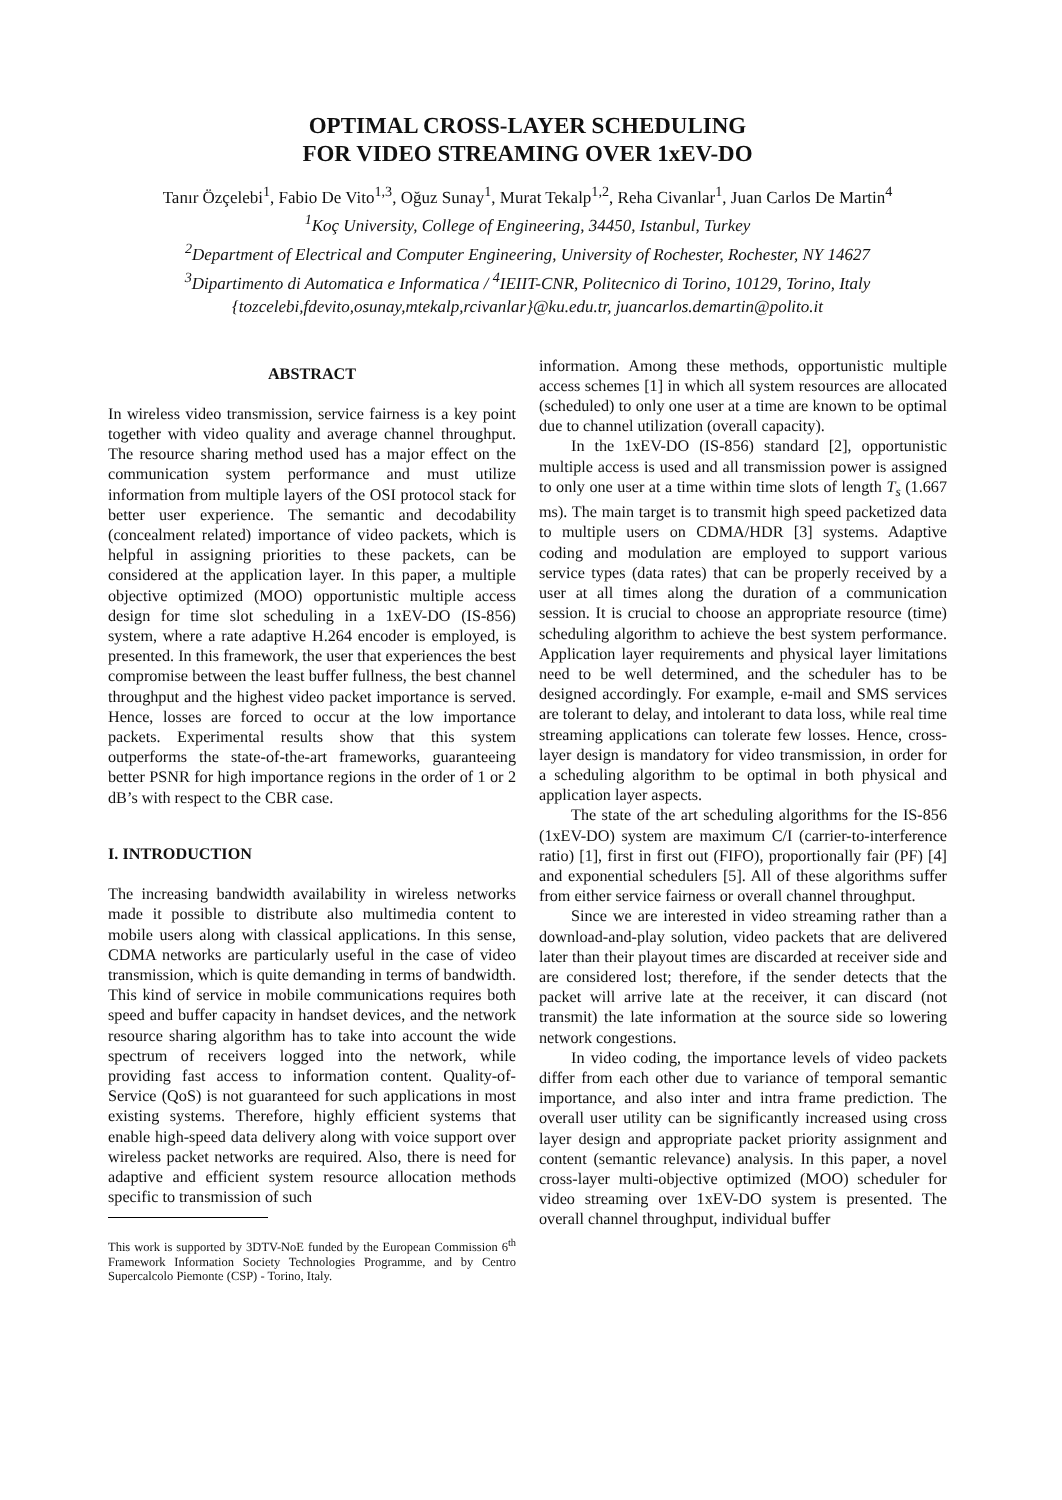OPTIMAL CROSS-LAYER SCHEDULING
FOR VIDEO STREAMING OVER 1xEV-DO
Tanır Özçelebi<sup>1</sup>, Fabio De Vito<sup>1,3</sup>, Oğuz Sunay<sup>1</sup>, Murat Tekalp<sup>1,2</sup>, Reha Civanlar<sup>1</sup>, Juan Carlos De Martin<sup>4</sup>
<sup>1</sup> Koç University, College of Engineering, 34450, Istanbul, Turkey
<sup>2</sup> Department of Electrical and Computer Engineering, University of Rochester, Rochester, NY 14627
<sup>3</sup> Dipartimento di Automatica e Informatica / <sup>4</sup>IEIIT-CNR, Politecnico di Torino, 10129, Torino, Italy
{tozcelebi,fdevito,osunay,mtekalp,rcivanlar}@ku.edu.tr, juancarlos.demartin@polito.it
ABSTRACT
In wireless video transmission, service fairness is a key point together with video quality and average channel throughput. The resource sharing method used has a major effect on the communication system performance and must utilize information from multiple layers of the OSI protocol stack for better user experience. The semantic and decodability (concealment related) importance of video packets, which is helpful in assigning priorities to these packets, can be considered at the application layer. In this paper, a multiple objective optimized (MOO) opportunistic multiple access design for time slot scheduling in a 1xEV-DO (IS-856) system, where a rate adaptive H.264 encoder is employed, is presented. In this framework, the user that experiences the best compromise between the least buffer fullness, the best channel throughput and the highest video packet importance is served. Hence, losses are forced to occur at the low importance packets. Experimental results show that this system outperforms the state-of-the-art frameworks, guaranteeing better PSNR for high importance regions in the order of 1 or 2 dB’s with respect to the CBR case.
I. INTRODUCTION
The increasing bandwidth availability in wireless networks made it possible to distribute also multimedia content to mobile users along with classical applications. In this sense, CDMA networks are particularly useful in the case of video transmission, which is quite demanding in terms of bandwidth. This kind of service in mobile communications requires both speed and buffer capacity in handset devices, and the network resource sharing algorithm has to take into account the wide spectrum of receivers logged into the network, while providing fast access to information content. Quality-of-Service (QoS) is not guaranteed for such applications in most existing systems. Therefore, highly efficient systems that enable high-speed data delivery along with voice support over wireless packet networks are required. Also, there is need for adaptive and efficient system resource allocation methods specific to transmission of such
This work is supported by 3DTV-NoE funded by the European Commission 6<sup>th</sup> Framework Information Society Technologies Programme, and by Centro Supercalcolo Piemonte (CSP) - Torino, Italy.
information. Among these methods, opportunistic multiple access schemes [1] in which all system resources are allocated (scheduled) to only one user at a time are known to be optimal due to channel utilization (overall capacity).
In the 1xEV-DO (IS-856) standard [2], opportunistic multiple access is used and all transmission power is assigned to only one user at a time within time slots of length T<sub>s</sub> (1.667 ms). The main target is to transmit high speed packetized data to multiple users on CDMA/HDR [3] systems. Adaptive coding and modulation are employed to support various service types (data rates) that can be properly received by a user at all times along the duration of a communication session. It is crucial to choose an appropriate resource (time) scheduling algorithm to achieve the best system performance. Application layer requirements and physical layer limitations need to be well determined, and the scheduler has to be designed accordingly. For example, e-mail and SMS services are tolerant to delay, and intolerant to data loss, while real time streaming applications can tolerate few losses. Hence, cross-layer design is mandatory for video transmission, in order for a scheduling algorithm to be optimal in both physical and application layer aspects.
The state of the art scheduling algorithms for the IS-856 (1xEV-DO) system are maximum C/I (carrier-to-interference ratio) [1], first in first out (FIFO), proportionally fair (PF) [4] and exponential schedulers [5]. All of these algorithms suffer from either service fairness or overall channel throughput.
Since we are interested in video streaming rather than a download-and-play solution, video packets that are delivered later than their playout times are discarded at receiver side and are considered lost; therefore, if the sender detects that the packet will arrive late at the receiver, it can discard (not transmit) the late information at the source side so lowering network congestions.
In video coding, the importance levels of video packets differ from each other due to variance of temporal semantic importance, and also inter and intra frame prediction. The overall user utility can be significantly increased using cross layer design and appropriate packet priority assignment and content (semantic relevance) analysis. In this paper, a novel cross-layer multi-objective optimized (MOO) scheduler for video streaming over 1xEV-DO system is presented. The overall channel throughput, individual buffer